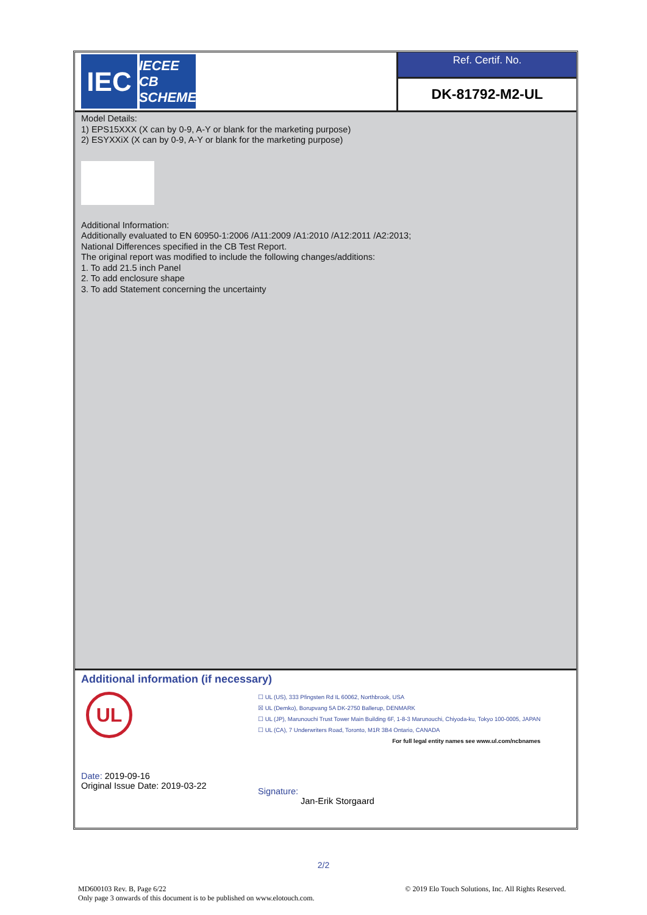IEC
IECEE
CB SCHEME
Ref. Certif. No.
DK-81792-M2-UL
Model Details:
1) EPS15XXX (X can by 0-9, A-Y or blank for the marketing purpose)
2) ESYXXiX (X can by 0-9, A-Y or blank for the marketing purpose)
Additional Information:
Additionally evaluated to EN 60950-1:2006 /A11:2009 /A1:2010 /A12:2011 /A2:2013;
National Differences specified in the CB Test Report.
The original report was modified to include the following changes/additions:
1. To add 21.5 inch Panel
2. To add enclosure shape
3. To add Statement concerning the uncertainty
Additional information (if necessary)
UL
☐ UL (US), 333 Pfingsten Rd IL 60062, Northbrook, USA
☒ UL (Demko), Borupvang 5A DK-2750 Ballerup, DENMARK
☐ UL (JP), Marunouchi Trust Tower Main Building 6F, 1-8-3 Marunouchi, Chiyoda-ku, Tokyo 100-0005, JAPAN
☐ UL (CA), 7 Underwriters Road, Toronto, M1R 3B4 Ontario, CANADA
For full legal entity names see www.ul.com/ncbnames
Date: 2019-09-16
Original Issue Date: 2019-03-22
Signature:
Jan-Erik Storgaard
2/2
MD600103 Rev. B, Page 6/22 © 2019 Elo Touch Solutions, Inc. All Rights Reserved.
Only page 3 onwards of this document is to be published on www.elotouch.com.